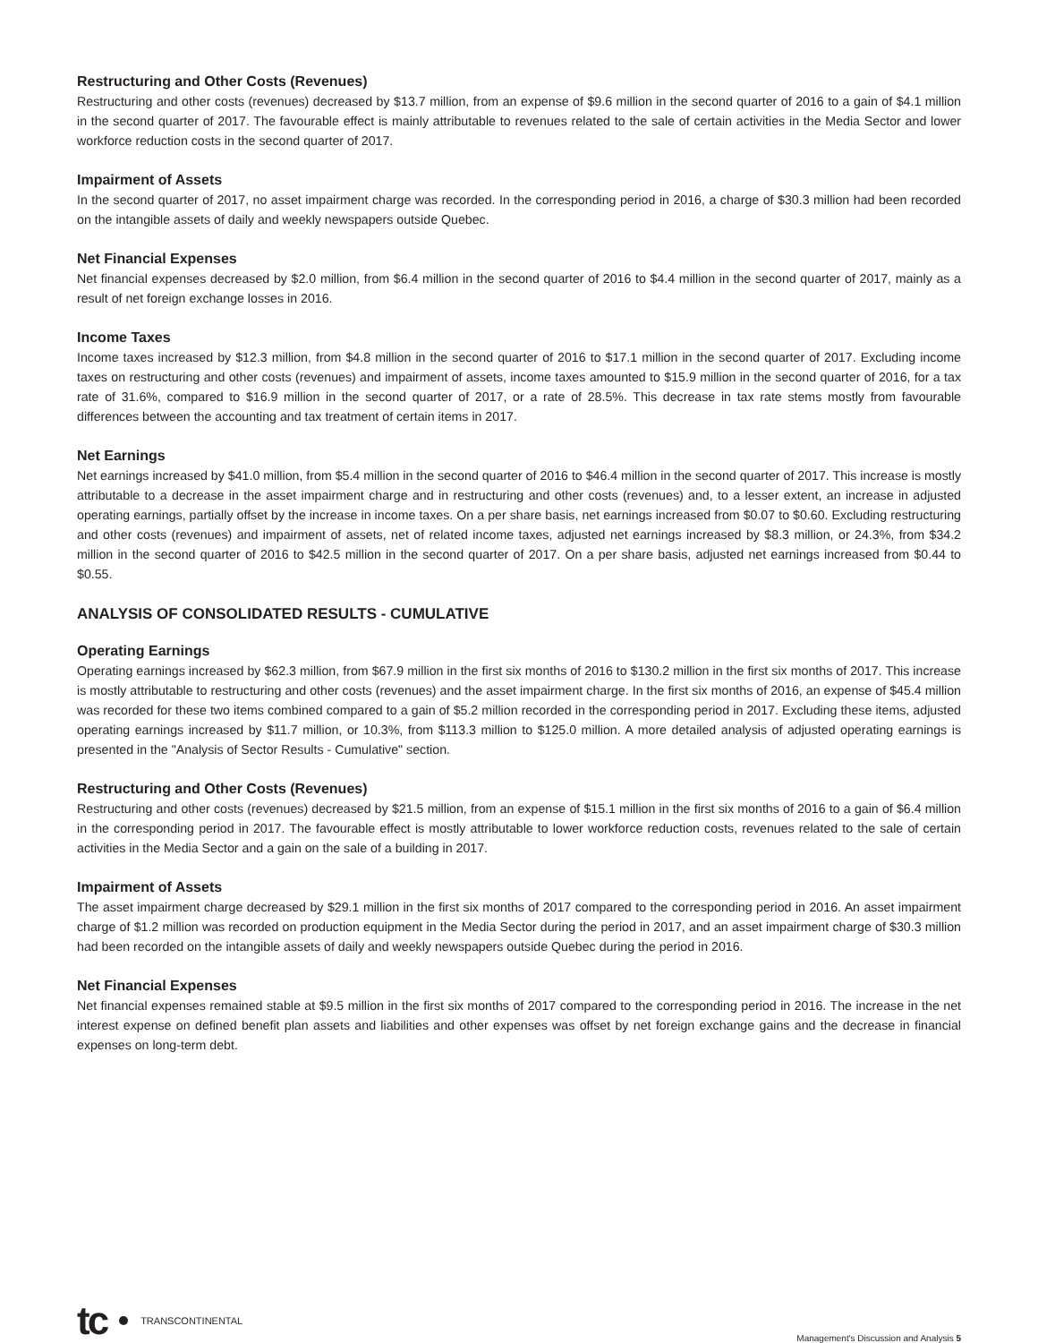Restructuring and Other Costs (Revenues)
Restructuring and other costs (revenues) decreased by $13.7 million, from an expense of $9.6 million in the second quarter of 2016 to a gain of $4.1 million in the second quarter of 2017. The favourable effect is mainly attributable to revenues related to the sale of certain activities in the Media Sector and lower workforce reduction costs in the second quarter of 2017.
Impairment of Assets
In the second quarter of 2017, no asset impairment charge was recorded. In the corresponding period in 2016, a charge of $30.3 million had been recorded on the intangible assets of daily and weekly newspapers outside Quebec.
Net Financial Expenses
Net financial expenses decreased by $2.0 million, from $6.4 million in the second quarter of 2016 to $4.4 million in the second quarter of 2017, mainly as a result of net foreign exchange losses in 2016.
Income Taxes
Income taxes increased by $12.3 million, from $4.8 million in the second quarter of 2016 to $17.1 million in the second quarter of 2017. Excluding income taxes on restructuring and other costs (revenues) and impairment of assets, income taxes amounted to $15.9 million in the second quarter of 2016, for a tax rate of 31.6%, compared to $16.9 million in the second quarter of 2017, or a rate of 28.5%. This decrease in tax rate stems mostly from favourable differences between the accounting and tax treatment of certain items in 2017.
Net Earnings
Net earnings increased by $41.0 million, from $5.4 million in the second quarter of 2016 to $46.4 million in the second quarter of 2017. This increase is mostly attributable to a decrease in the asset impairment charge and in restructuring and other costs (revenues) and, to a lesser extent, an increase in adjusted operating earnings, partially offset by the increase in income taxes. On a per share basis, net earnings increased from $0.07 to $0.60. Excluding restructuring and other costs (revenues) and impairment of assets, net of related income taxes, adjusted net earnings increased by $8.3 million, or 24.3%, from $34.2 million in the second quarter of 2016 to $42.5 million in the second quarter of 2017. On a per share basis, adjusted net earnings increased from $0.44 to $0.55.
ANALYSIS OF CONSOLIDATED RESULTS - CUMULATIVE
Operating Earnings
Operating earnings increased by $62.3 million, from $67.9 million in the first six months of 2016 to $130.2 million in the first six months of 2017. This increase is mostly attributable to restructuring and other costs (revenues) and the asset impairment charge. In the first six months of 2016, an expense of $45.4 million was recorded for these two items combined compared to a gain of $5.2 million recorded in the corresponding period in 2017. Excluding these items, adjusted operating earnings increased by $11.7 million, or 10.3%, from $113.3 million to $125.0 million. A more detailed analysis of adjusted operating earnings is presented in the "Analysis of Sector Results - Cumulative" section.
Restructuring and Other Costs (Revenues)
Restructuring and other costs (revenues) decreased by $21.5 million, from an expense of $15.1 million in the first six months of 2016 to a gain of $6.4 million in the corresponding period in 2017. The favourable effect is mostly attributable to lower workforce reduction costs, revenues related to the sale of certain activities in the Media Sector and a gain on the sale of a building in 2017.
Impairment of Assets
The asset impairment charge decreased by $29.1 million in the first six months of 2017 compared to the corresponding period in 2016. An asset impairment charge of $1.2 million was recorded on production equipment in the Media Sector during the period in 2017, and an asset impairment charge of $30.3 million had been recorded on the intangible assets of daily and weekly newspapers outside Quebec during the period in 2016.
Net Financial Expenses
Net financial expenses remained stable at $9.5 million in the first six months of 2017 compared to the corresponding period in 2016. The increase in the net interest expense on defined benefit plan assets and liabilities and other expenses was offset by net foreign exchange gains and the decrease in financial expenses on long-term debt.
tc TRANSCONTINENTAL
Management's Discussion and Analysis 5